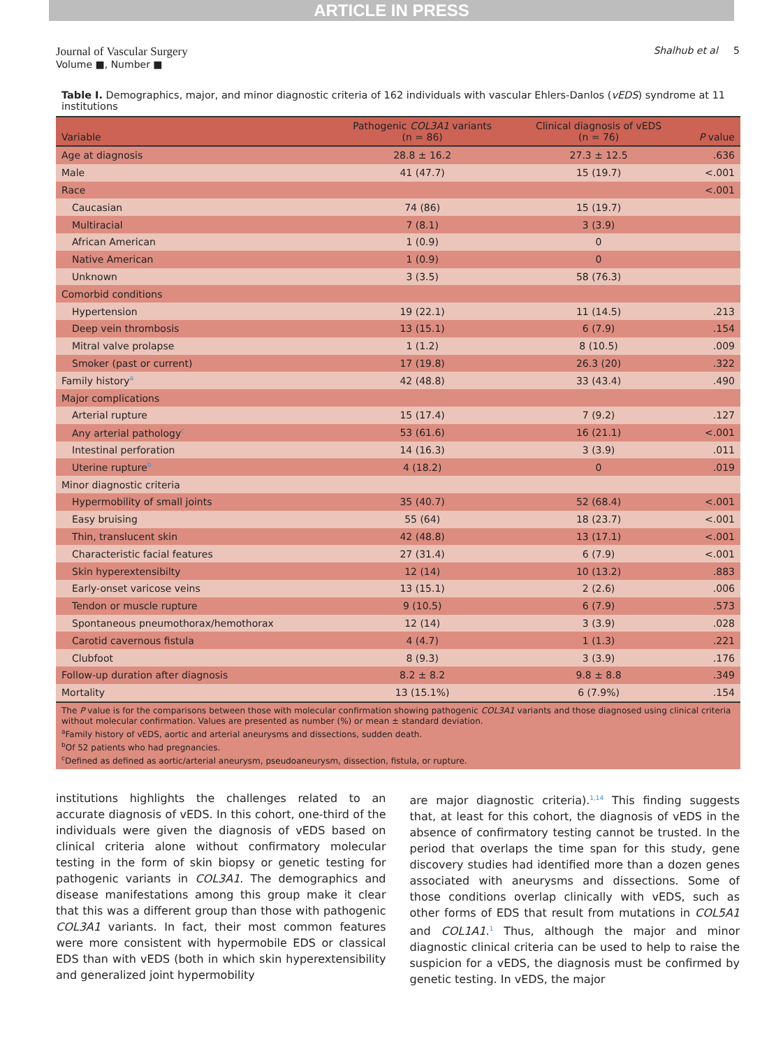ARTICLE IN PRESS
Journal of Vascular Surgery
Volume ■, Number ■
Shalhub et al 5
Table I. Demographics, major, and minor diagnostic criteria of 162 individuals with vascular Ehlers-Danlos (vEDS) syndrome at 11 institutions
| Variable | Pathogenic COL3A1 variants (n = 86) | Clinical diagnosis of vEDS (n = 76) | P value |
| --- | --- | --- | --- |
| Age at diagnosis | 28.8 ± 16.2 | 27.3 ± 12.5 | .636 |
| Male | 41 (47.7) | 15 (19.7) | <.001 |
| Race | | | <.001 |
| Caucasian | 74 (86) | 15 (19.7) | |
| Multiracial | 7 (8.1) | 3 (3.9) | |
| African American | 1 (0.9) | 0 | |
| Native American | 1 (0.9) | 0 | |
| Unknown | 3 (3.5) | 58 (76.3) | |
| Comorbid conditions | | | |
| Hypertension | 19 (22.1) | 11 (14.5) | .213 |
| Deep vein thrombosis | 13 (15.1) | 6 (7.9) | .154 |
| Mitral valve prolapse | 1 (1.2) | 8 (10.5) | .009 |
| Smoker (past or current) | 17 (19.8) | 26.3 (20) | .322 |
| Family history<sup>a</sup> | 42 (48.8) | 33 (43.4) | .490 |
| Major complications | | | |
| Arterial rupture | 15 (17.4) | 7 (9.2) | .127 |
| Any arterial pathology<sup>c</sup> | 53 (61.6) | 16 (21.1) | <.001 |
| Intestinal perforation | 14 (16.3) | 3 (3.9) | .011 |
| Uterine rupture<sup>b</sup> | 4 (18.2) | 0 | .019 |
| Minor diagnostic criteria | | | |
| Hypermobility of small joints | 35 (40.7) | 52 (68.4) | <.001 |
| Easy bruising | 55 (64) | 18 (23.7) | <.001 |
| Thin, translucent skin | 42 (48.8) | 13 (17.1) | <.001 |
| Characteristic facial features | 27 (31.4) | 6 (7.9) | <.001 |
| Skin hyperextensibilty | 12 (14) | 10 (13.2) | .883 |
| Early-onset varicose veins | 13 (15.1) | 2 (2.6) | .006 |
| Tendon or muscle rupture | 9 (10.5) | 6 (7.9) | .573 |
| Spontaneous pneumothorax/hemothorax | 12 (14) | 3 (3.9) | .028 |
| Carotid cavernous fistula | 4 (4.7) | 1 (1.3) | .221 |
| Clubfoot | 8 (9.3) | 3 (3.9) | .176 |
| Follow-up duration after diagnosis | 8.2 ± 8.2 | 9.8 ± 8.8 | .349 |
| Mortality | 13 (15.1%) | 6 (7.9%) | .154 |
The P value is for the comparisons between those with molecular confirmation showing pathogenic COL3A1 variants and those diagnosed using clinical criteria without molecular confirmation. Values are presented as number (%) or mean ± standard deviation.
<sup>a</sup> Family history of vEDS, aortic and arterial aneurysms and dissections, sudden death.
<sup>b</sup> Of 52 patients who had pregnancies.
<sup>c</sup> Defined as defined as aortic/arterial aneurysm, pseudoaneurysm, dissection, fistula, or rupture.
institutions highlights the challenges related to an accurate diagnosis of vEDS. In this cohort, one-third of the individuals were given the diagnosis of vEDS based on clinical criteria alone without confirmatory molecular testing in the form of skin biopsy or genetic testing for pathogenic variants in COL3A1. The demographics and disease manifestations among this group make it clear that this was a different group than those with pathogenic COL3A1 variants. In fact, their most common features were more consistent with hypermobile EDS or classical EDS than with vEDS (both in which skin hyperextensibility and generalized joint hypermobility
are major diagnostic criteria).<sup>1,14</sup> This finding suggests that, at least for this cohort, the diagnosis of vEDS in the absence of confirmatory testing cannot be trusted. In the period that overlaps the time span for this study, gene discovery studies had identified more than a dozen genes associated with aneurysms and dissections. Some of those conditions overlap clinically with vEDS, such as other forms of EDS that result from mutations in COL5A1 and COL1A1.<sup>1</sup> Thus, although the major and minor diagnostic clinical criteria can be used to help to raise the suspicion for a vEDS, the diagnosis must be confirmed by genetic testing. In vEDS, the major